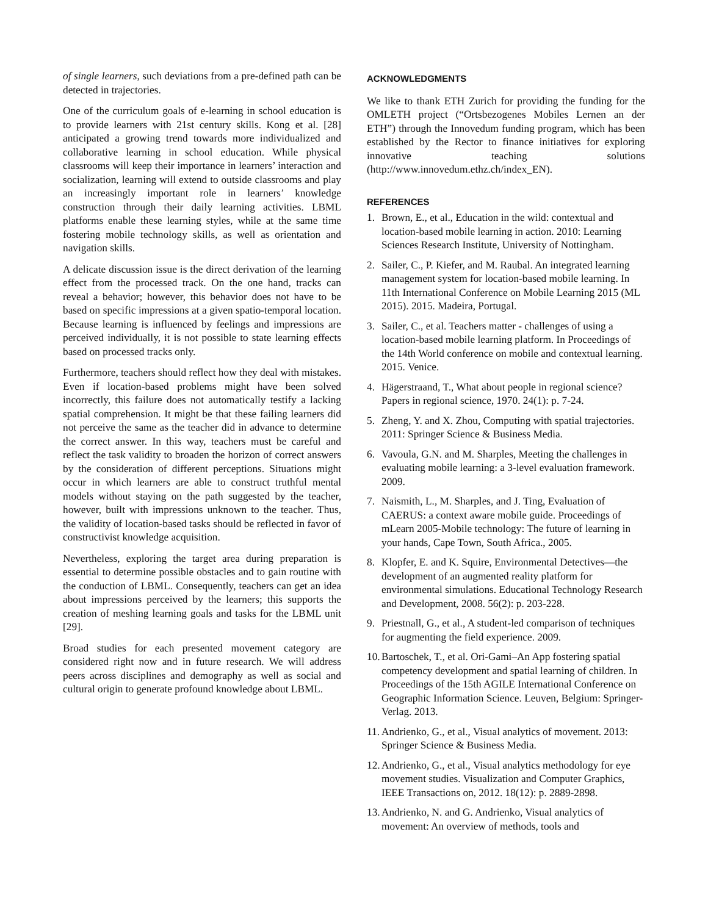of single learners, such deviations from a pre-defined path can be detected in trajectories.
One of the curriculum goals of e-learning in school education is to provide learners with 21st century skills. Kong et al. [28] anticipated a growing trend towards more individualized and collaborative learning in school education. While physical classrooms will keep their importance in learners’ interaction and socialization, learning will extend to outside classrooms and play an increasingly important role in learners’ knowledge construction through their daily learning activities. LBML platforms enable these learning styles, while at the same time fostering mobile technology skills, as well as orientation and navigation skills.
A delicate discussion issue is the direct derivation of the learning effect from the processed track. On the one hand, tracks can reveal a behavior; however, this behavior does not have to be based on specific impressions at a given spatio-temporal location. Because learning is influenced by feelings and impressions are perceived individually, it is not possible to state learning effects based on processed tracks only.
Furthermore, teachers should reflect how they deal with mistakes. Even if location-based problems might have been solved incorrectly, this failure does not automatically testify a lacking spatial comprehension. It might be that these failing learners did not perceive the same as the teacher did in advance to determine the correct answer. In this way, teachers must be careful and reflect the task validity to broaden the horizon of correct answers by the consideration of different perceptions. Situations might occur in which learners are able to construct truthful mental models without staying on the path suggested by the teacher, however, built with impressions unknown to the teacher. Thus, the validity of location-based tasks should be reflected in favor of constructivist knowledge acquisition.
Nevertheless, exploring the target area during preparation is essential to determine possible obstacles and to gain routine with the conduction of LBML. Consequently, teachers can get an idea about impressions perceived by the learners; this supports the creation of meshing learning goals and tasks for the LBML unit [29].
Broad studies for each presented movement category are considered right now and in future research. We will address peers across disciplines and demography as well as social and cultural origin to generate profound knowledge about LBML.
ACKNOWLEDGMENTS
We like to thank ETH Zurich for providing the funding for the OMLETH project (“Ortsbezogenes Mobiles Lernen an der ETH”) through the Innovedum funding program, which has been established by the Rector to finance initiatives for exploring innovative teaching solutions (http://www.innovedum.ethz.ch/index_EN).
REFERENCES
1. Brown, E., et al., Education in the wild: contextual and location-based mobile learning in action. 2010: Learning Sciences Research Institute, University of Nottingham.
2. Sailer, C., P. Kiefer, and M. Raubal. An integrated learning management system for location-based mobile learning. In 11th International Conference on Mobile Learning 2015 (ML 2015). 2015. Madeira, Portugal.
3. Sailer, C., et al. Teachers matter - challenges of using a location-based mobile learning platform. In Proceedings of the 14th World conference on mobile and contextual learning. 2015. Venice.
4. Hägerstraand, T., What about people in regional science? Papers in regional science, 1970. 24(1): p. 7-24.
5. Zheng, Y. and X. Zhou, Computing with spatial trajectories. 2011: Springer Science & Business Media.
6. Vavoula, G.N. and M. Sharples, Meeting the challenges in evaluating mobile learning: a 3-level evaluation framework. 2009.
7. Naismith, L., M. Sharples, and J. Ting, Evaluation of CAERUS: a context aware mobile guide. Proceedings of mLearn 2005-Mobile technology: The future of learning in your hands, Cape Town, South Africa., 2005.
8. Klopfer, E. and K. Squire, Environmental Detectives—the development of an augmented reality platform for environmental simulations. Educational Technology Research and Development, 2008. 56(2): p. 203-228.
9. Priestnall, G., et al., A student-led comparison of techniques for augmenting the field experience. 2009.
10. Bartoschek, T., et al. Ori-Gami–An App fostering spatial competency development and spatial learning of children. In Proceedings of the 15th AGILE International Conference on Geographic Information Science. Leuven, Belgium: Springer-Verlag. 2013.
11. Andrienko, G., et al., Visual analytics of movement. 2013: Springer Science & Business Media.
12. Andrienko, G., et al., Visual analytics methodology for eye movement studies. Visualization and Computer Graphics, IEEE Transactions on, 2012. 18(12): p. 2889-2898.
13. Andrienko, N. and G. Andrienko, Visual analytics of movement: An overview of methods, tools and